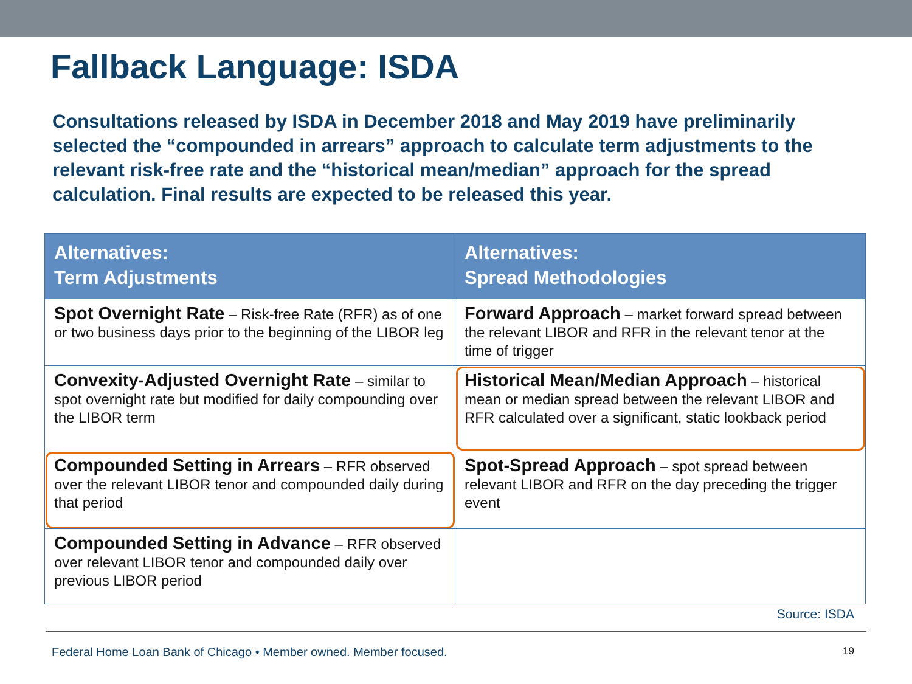Fallback Language: ISDA
Consultations released by ISDA in December 2018 and May 2019 have preliminarily selected the “compounded in arrears” approach to calculate term adjustments to the relevant risk-free rate and the “historical mean/median” approach for the spread calculation. Final results are expected to be released this year.
| Alternatives: Term Adjustments | Alternatives: Spread Methodologies |
| --- | --- |
| Spot Overnight Rate – Risk-free Rate (RFR) as of one or two business days prior to the beginning of the LIBOR leg | Forward Approach – market forward spread between the relevant LIBOR and RFR in the relevant tenor at the time of trigger |
| Convexity-Adjusted Overnight Rate – similar to spot overnight rate but modified for daily compounding over the LIBOR term | Historical Mean/Median Approach – historical mean or median spread between the relevant LIBOR and RFR calculated over a significant, static lookback period |
| Compounded Setting in Arrears – RFR observed over the relevant LIBOR tenor and compounded daily during that period | Spot-Spread Approach – spot spread between relevant LIBOR and RFR on the day preceding the trigger event |
| Compounded Setting in Advance – RFR observed over relevant LIBOR tenor and compounded daily over previous LIBOR period | |
Source: ISDA
Federal Home Loan Bank of Chicago • Member owned. Member focused. 19